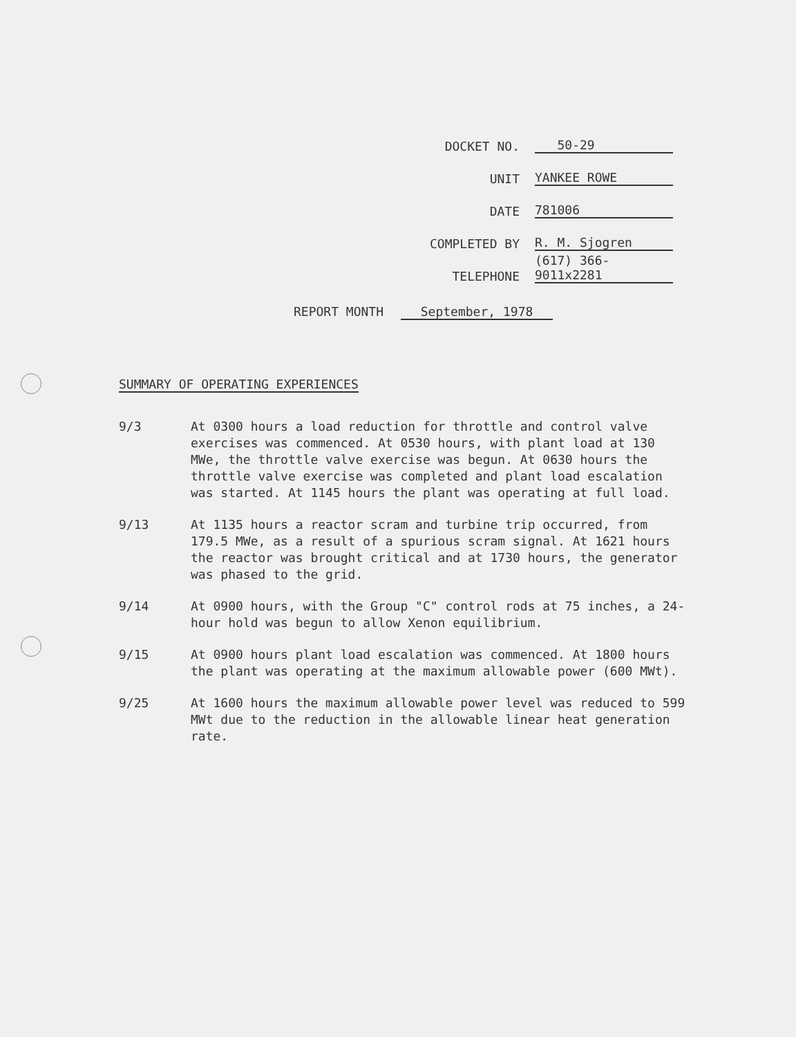DOCKET NO.
50-29
UNIT
YANKEE ROWE
DATE
781006
COMPLETED BY
R. M. Sjogren
TELEPHONE
(617) 366-9011x2281
REPORT MONTH September, 1978
SUMMARY OF OPERATING EXPERIENCES
9/3 At 0300 hours a load reduction for throttle and control valve exercises was commenced. At 0530 hours, with plant load at 130 MWe, the throttle valve exercise was begun. At 0630 hours the throttle valve exercise was completed and plant load escalation was started. At 1145 hours the plant was operating at full load.
9/13 At 1135 hours a reactor scram and turbine trip occurred, from 179.5 MWe, as a result of a spurious scram signal. At 1621 hours the reactor was brought critical and at 1730 hours, the generator was phased to the grid.
9/14 At 0900 hours, with the Group "C" control rods at 75 inches, a 24-hour hold was begun to allow Xenon equilibrium.
9/15 At 0900 hours plant load escalation was commenced. At 1800 hours the plant was operating at the maximum allowable power (600 MWt).
9/25 At 1600 hours the maximum allowable power level was reduced to 599 MWt due to the reduction in the allowable linear heat generation rate.